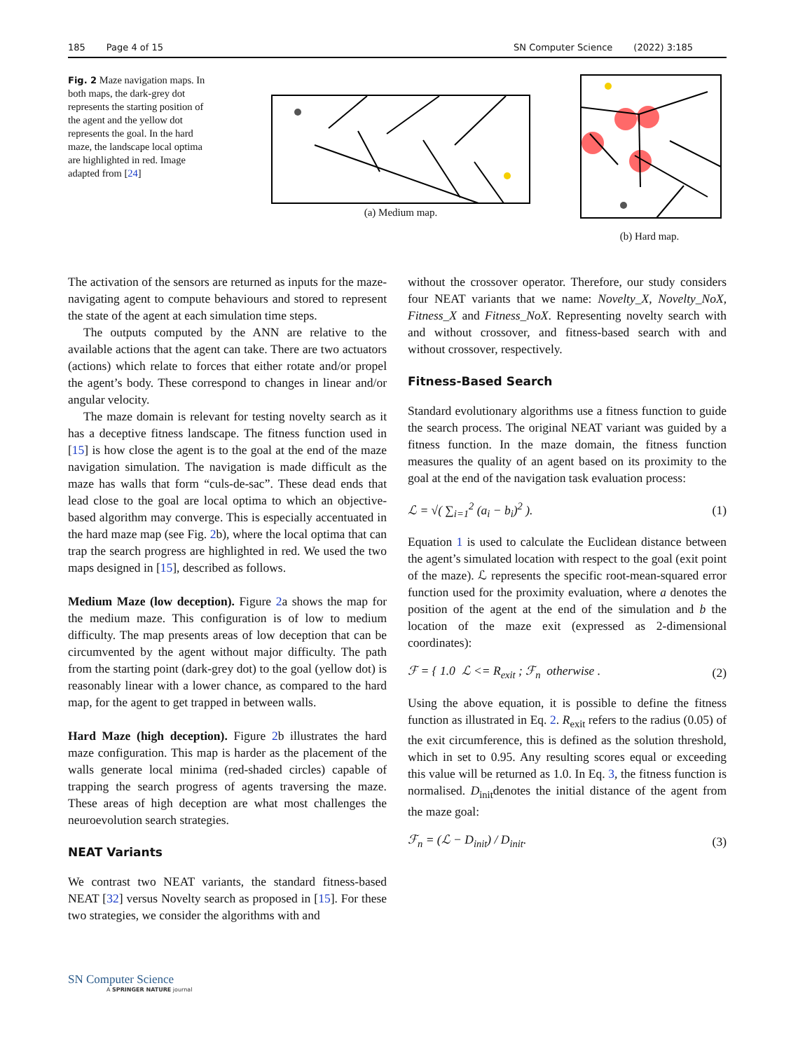185 Page 4 of 15 SN Computer Science (2022) 3:185
Fig. 2 Maze navigation maps. In both maps, the dark-grey dot represents the starting position of the agent and the yellow dot represents the goal. In the hard maze, the landscape local optima are highlighted in red. Image adapted from [24]
(a) Medium map.
(b) Hard map.
The activation of the sensors are returned as inputs for the maze-navigating agent to compute behaviours and stored to represent the state of the agent at each simulation time steps.
The outputs computed by the ANN are relative to the available actions that the agent can take. There are two actuators (actions) which relate to forces that either rotate and/or propel the agent’s body. These correspond to changes in linear and/or angular velocity.
The maze domain is relevant for testing novelty search as it has a deceptive fitness landscape. The fitness function used in [15] is how close the agent is to the goal at the end of the maze navigation simulation. The navigation is made difficult as the maze has walls that form “culs-de-sac”. These dead ends that lead close to the goal are local optima to which an objective-based algorithm may converge. This is especially accentuated in the hard maze map (see Fig. 2b), where the local optima that can trap the search progress are highlighted in red. We used the two maps designed in [15], described as follows.
Medium Maze (low deception). Figure 2a shows the map for the medium maze. This configuration is of low to medium difficulty. The map presents areas of low deception that can be circumvented by the agent without major difficulty. The path from the starting point (dark-grey dot) to the goal (yellow dot) is reasonably linear with a lower chance, as compared to the hard map, for the agent to get trapped in between walls.
Hard Maze (high deception). Figure 2b illustrates the hard maze configuration. This map is harder as the placement of the walls generate local minima (red-shaded circles) capable of trapping the search progress of agents traversing the maze. These areas of high deception are what most challenges the neuroevolution search strategies.
NEAT Variants
We contrast two NEAT variants, the standard fitness-based NEAT [32] versus Novelty search as proposed in [15]. For these two strategies, we consider the algorithms with and
without the crossover operator. Therefore, our study considers four NEAT variants that we name: Novelty_X, Novelty_NoX, Fitness_X and Fitness_NoX. Representing novelty search with and without crossover, and fitness-based search with and without crossover, respectively.
Fitness-Based Search
Standard evolutionary algorithms use a fitness function to guide the search process. The original NEAT variant was guided by a fitness function. In the maze domain, the fitness function measures the quality of an agent based on its proximity to the goal at the end of the navigation task evaluation process:
ℒ = √( ∑<sub>i=1</sub><sup>2</sup> (a<sub>i</sub> − b<sub>i</sub>)<sup>2</sup> ). (1)
Equation 1 is used to calculate the Euclidean distance between the agent’s simulated location with respect to the goal (exit point of the maze). ℒ represents the specific root-mean-squared error function used for the proximity evaluation, where a denotes the position of the agent at the end of the simulation and b the location of the maze exit (expressed as 2-dimensional coordinates):
ℱ = { 1.0 ℒ <= R<sub>exit</sub> ; ℱ<sub>n</sub> otherwise . (2)
Using the above equation, it is possible to define the fitness function as illustrated in Eq. 2. R<sub>exit</sub> refers to the radius (0.05) of the exit circumference, this is defined as the solution threshold, which in set to 0.95. Any resulting scores equal or exceeding this value will be returned as 1.0. In Eq. 3, the fitness function is normalised. D<sub>init</sub>denotes the initial distance of the agent from the maze goal:
ℱ<sub>n</sub> = (ℒ − D<sub>init</sub>) / D<sub>init</sub>. (3)
SN Computer Science
A SPRINGER NATURE journal